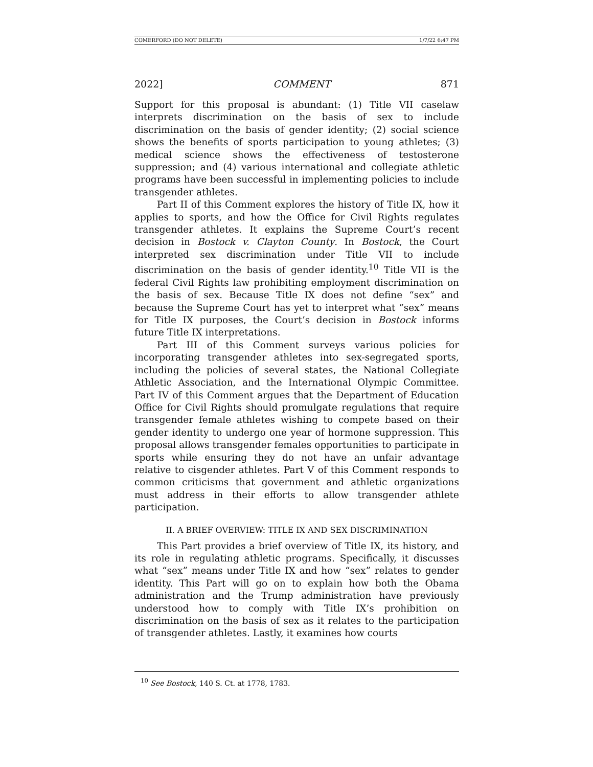COMERFORD (DO NOT DELETE) 1/7/22 6:47 PM
2022] COMMENT 871
Support for this proposal is abundant: (1) Title VII caselaw interprets discrimination on the basis of sex to include discrimination on the basis of gender identity; (2) social science shows the benefits of sports participation to young athletes; (3) medical science shows the effectiveness of testosterone suppression; and (4) various international and collegiate athletic programs have been successful in implementing policies to include transgender athletes.
Part II of this Comment explores the history of Title IX, how it applies to sports, and how the Office for Civil Rights regulates transgender athletes. It explains the Supreme Court’s recent decision in Bostock v. Clayton County. In Bostock, the Court interpreted sex discrimination under Title VII to include discrimination on the basis of gender identity.<sup>10</sup> Title VII is the federal Civil Rights law prohibiting employment discrimination on the basis of sex. Because Title IX does not define “sex” and because the Supreme Court has yet to interpret what “sex” means for Title IX purposes, the Court’s decision in Bostock informs future Title IX interpretations.
Part III of this Comment surveys various policies for incorporating transgender athletes into sex-segregated sports, including the policies of several states, the National Collegiate Athletic Association, and the International Olympic Committee. Part IV of this Comment argues that the Department of Education Office for Civil Rights should promulgate regulations that require transgender female athletes wishing to compete based on their gender identity to undergo one year of hormone suppression. This proposal allows transgender females opportunities to participate in sports while ensuring they do not have an unfair advantage relative to cisgender athletes. Part V of this Comment responds to common criticisms that government and athletic organizations must address in their efforts to allow transgender athlete participation.
II. A BRIEF OVERVIEW: TITLE IX AND SEX DISCRIMINATION
This Part provides a brief overview of Title IX, its history, and its role in regulating athletic programs. Specifically, it discusses what “sex” means under Title IX and how “sex” relates to gender identity. This Part will go on to explain how both the Obama administration and the Trump administration have previously understood how to comply with Title IX’s prohibition on discrimination on the basis of sex as it relates to the participation of transgender athletes. Lastly, it examines how courts
<sup>10</sup> See Bostock, 140 S. Ct. at 1778, 1783.